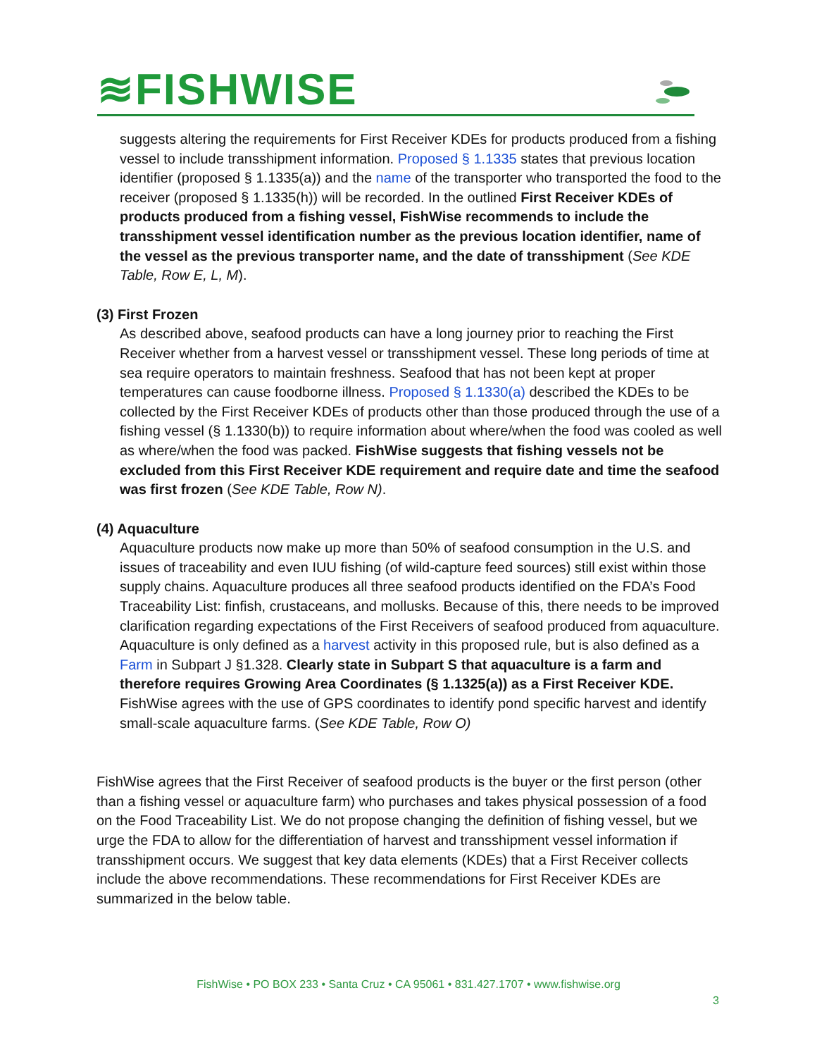≋FISHWISE
suggests altering the requirements for First Receiver KDEs for products produced from a fishing vessel to include transshipment information. Proposed § 1.1335 states that previous location identifier (proposed § 1.1335(a)) and the name of the transporter who transported the food to the receiver (proposed § 1.1335(h)) will be recorded. In the outlined First Receiver KDEs of products produced from a fishing vessel, FishWise recommends to include the transshipment vessel identification number as the previous location identifier, name of the vessel as the previous transporter name, and the date of transshipment (See KDE Table, Row E, L, M).
(3) First Frozen
As described above, seafood products can have a long journey prior to reaching the First Receiver whether from a harvest vessel or transshipment vessel. These long periods of time at sea require operators to maintain freshness. Seafood that has not been kept at proper temperatures can cause foodborne illness. Proposed § 1.1330(a) described the KDEs to be collected by the First Receiver KDEs of products other than those produced through the use of a fishing vessel (§ 1.1330(b)) to require information about where/when the food was cooled as well as where/when the food was packed. FishWise suggests that fishing vessels not be excluded from this First Receiver KDE requirement and require date and time the seafood was first frozen (See KDE Table, Row N).
(4) Aquaculture
Aquaculture products now make up more than 50% of seafood consumption in the U.S. and issues of traceability and even IUU fishing (of wild-capture feed sources) still exist within those supply chains. Aquaculture produces all three seafood products identified on the FDA’s Food Traceability List: finfish, crustaceans, and mollusks. Because of this, there needs to be improved clarification regarding expectations of the First Receivers of seafood produced from aquaculture. Aquaculture is only defined as a harvest activity in this proposed rule, but is also defined as a Farm in Subpart J §1.328. Clearly state in Subpart S that aquaculture is a farm and therefore requires Growing Area Coordinates (§ 1.1325(a)) as a First Receiver KDE. FishWise agrees with the use of GPS coordinates to identify pond specific harvest and identify small-scale aquaculture farms. (See KDE Table, Row O)
FishWise agrees that the First Receiver of seafood products is the buyer or the first person (other than a fishing vessel or aquaculture farm) who purchases and takes physical possession of a food on the Food Traceability List. We do not propose changing the definition of fishing vessel, but we urge the FDA to allow for the differentiation of harvest and transshipment vessel information if transshipment occurs. We suggest that key data elements (KDEs) that a First Receiver collects include the above recommendations. These recommendations for First Receiver KDEs are summarized in the below table.
FishWise • PO BOX 233 • Santa Cruz • CA 95061 • 831.427.1707 • www.fishwise.org
3